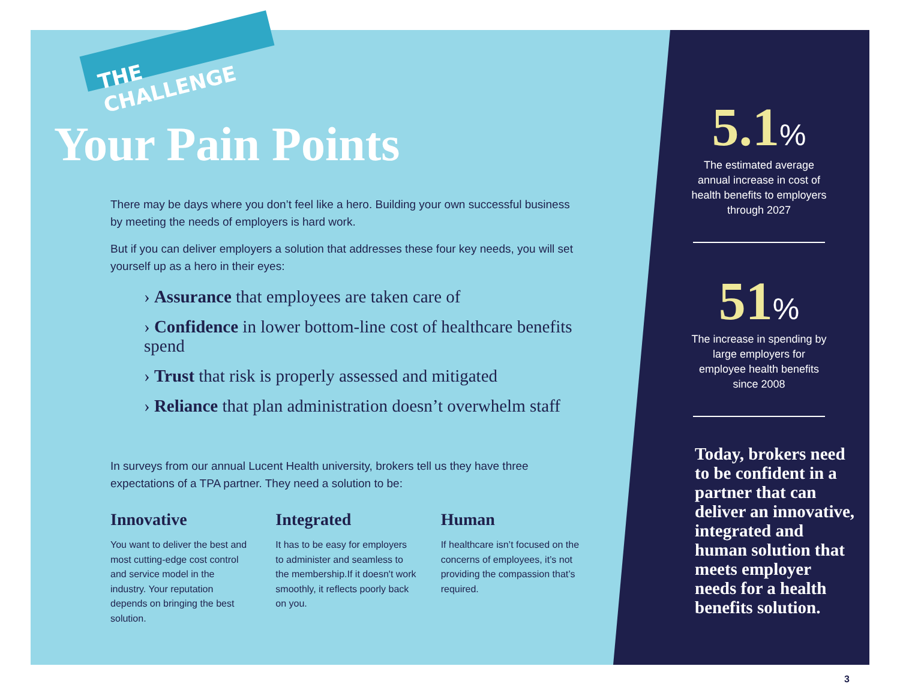THE CHALLENGE
Your Pain Points
There may be days where you don’t feel like a hero. Building your own successful business by meeting the needs of employers is hard work.
But if you can deliver employers a solution that addresses these four key needs, you will set yourself up as a hero in their eyes:
› Assurance that employees are taken care of
› Confidence in lower bottom-line cost of healthcare benefits spend
› Trust that risk is properly assessed and mitigated
› Reliance that plan administration doesn’t overwhelm staff
In surveys from our annual Lucent Health university, brokers tell us they have three expectations of a TPA partner. They need a solution to be:
Innovative
You want to deliver the best and most cutting-edge cost control and service model in the industry. Your reputation depends on bringing the best solution.
Integrated
It has to be easy for employers to administer and seamless to the membership.If it doesn't work smoothly, it reflects poorly back on you.
Human
If healthcare isn’t focused on the concerns of employees, it’s not providing the compassion that’s required.
5.1%
The estimated average annual increase in cost of health benefits to employers through 2027
51%
The increase in spending by large employers for employee health benefits since 2008
Today, brokers need to be confident in a partner that can deliver an innovative, integrated and human solution that meets employer needs for a health benefits solution.
3